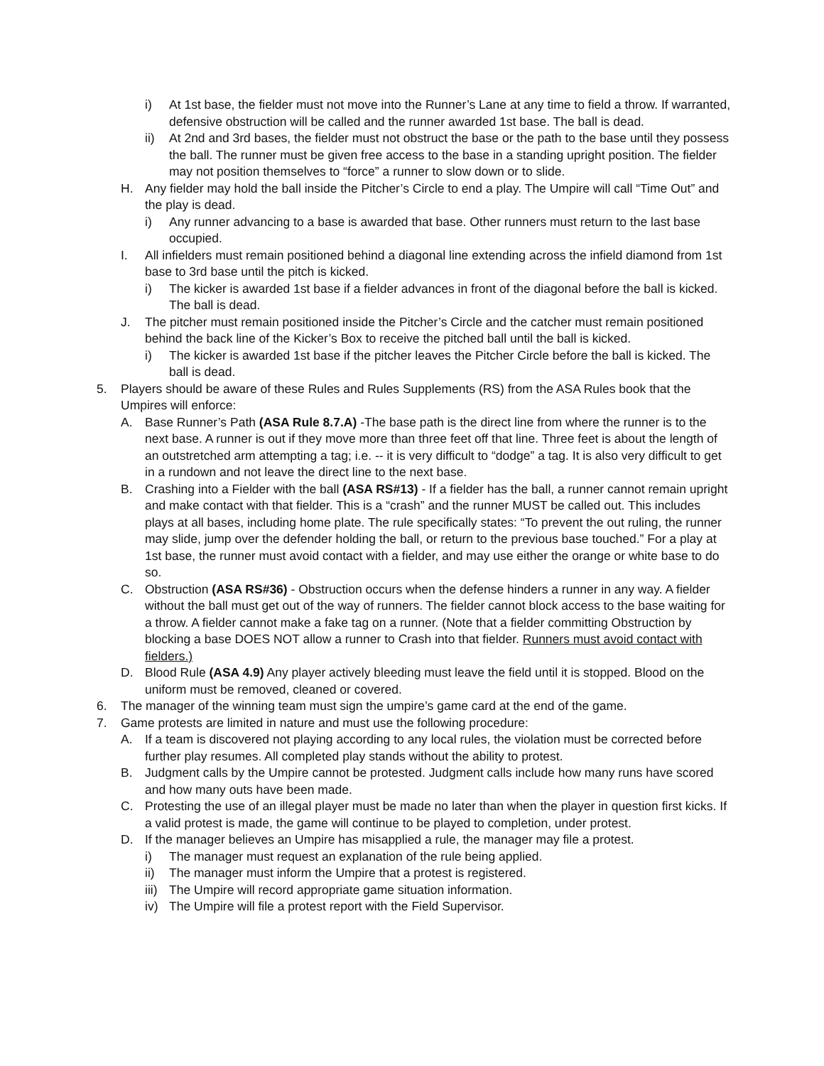i) At 1st base, the fielder must not move into the Runner’s Lane at any time to field a throw. If warranted, defensive obstruction will be called and the runner awarded 1st base. The ball is dead.
ii) At 2nd and 3rd bases, the fielder must not obstruct the base or the path to the base until they possess the ball. The runner must be given free access to the base in a standing upright position. The fielder may not position themselves to “force” a runner to slow down or to slide.
H. Any fielder may hold the ball inside the Pitcher’s Circle to end a play. The Umpire will call “Time Out” and the play is dead.
i) Any runner advancing to a base is awarded that base. Other runners must return to the last base occupied.
I. All infielders must remain positioned behind a diagonal line extending across the infield diamond from 1st base to 3rd base until the pitch is kicked.
i) The kicker is awarded 1st base if a fielder advances in front of the diagonal before the ball is kicked. The ball is dead.
J. The pitcher must remain positioned inside the Pitcher’s Circle and the catcher must remain positioned behind the back line of the Kicker’s Box to receive the pitched ball until the ball is kicked.
i) The kicker is awarded 1st base if the pitcher leaves the Pitcher Circle before the ball is kicked. The ball is dead.
5. Players should be aware of these Rules and Rules Supplements (RS) from the ASA Rules book that the Umpires will enforce:
A. Base Runner’s Path (ASA Rule 8.7.A) -The base path is the direct line from where the runner is to the next base. A runner is out if they move more than three feet off that line. Three feet is about the length of an outstretched arm attempting a tag; i.e. -- it is very difficult to “dodge” a tag. It is also very difficult to get in a rundown and not leave the direct line to the next base.
B. Crashing into a Fielder with the ball (ASA RS#13) - If a fielder has the ball, a runner cannot remain upright and make contact with that fielder. This is a “crash” and the runner MUST be called out. This includes plays at all bases, including home plate. The rule specifically states: “To prevent the out ruling, the runner may slide, jump over the defender holding the ball, or return to the previous base touched.” For a play at 1st base, the runner must avoid contact with a fielder, and may use either the orange or white base to do so.
C. Obstruction (ASA RS#36) - Obstruction occurs when the defense hinders a runner in any way. A fielder without the ball must get out of the way of runners. The fielder cannot block access to the base waiting for a throw. A fielder cannot make a fake tag on a runner. (Note that a fielder committing Obstruction by blocking a base DOES NOT allow a runner to Crash into that fielder. Runners must avoid contact with fielders.)
D. Blood Rule (ASA 4.9) Any player actively bleeding must leave the field until it is stopped. Blood on the uniform must be removed, cleaned or covered.
6. The manager of the winning team must sign the umpire’s game card at the end of the game.
7. Game protests are limited in nature and must use the following procedure:
A. If a team is discovered not playing according to any local rules, the violation must be corrected before further play resumes. All completed play stands without the ability to protest.
B. Judgment calls by the Umpire cannot be protested. Judgment calls include how many runs have scored and how many outs have been made.
C. Protesting the use of an illegal player must be made no later than when the player in question first kicks. If a valid protest is made, the game will continue to be played to completion, under protest.
D. If the manager believes an Umpire has misapplied a rule, the manager may file a protest.
i) The manager must request an explanation of the rule being applied.
ii) The manager must inform the Umpire that a protest is registered.
iii) The Umpire will record appropriate game situation information.
iv) The Umpire will file a protest report with the Field Supervisor.